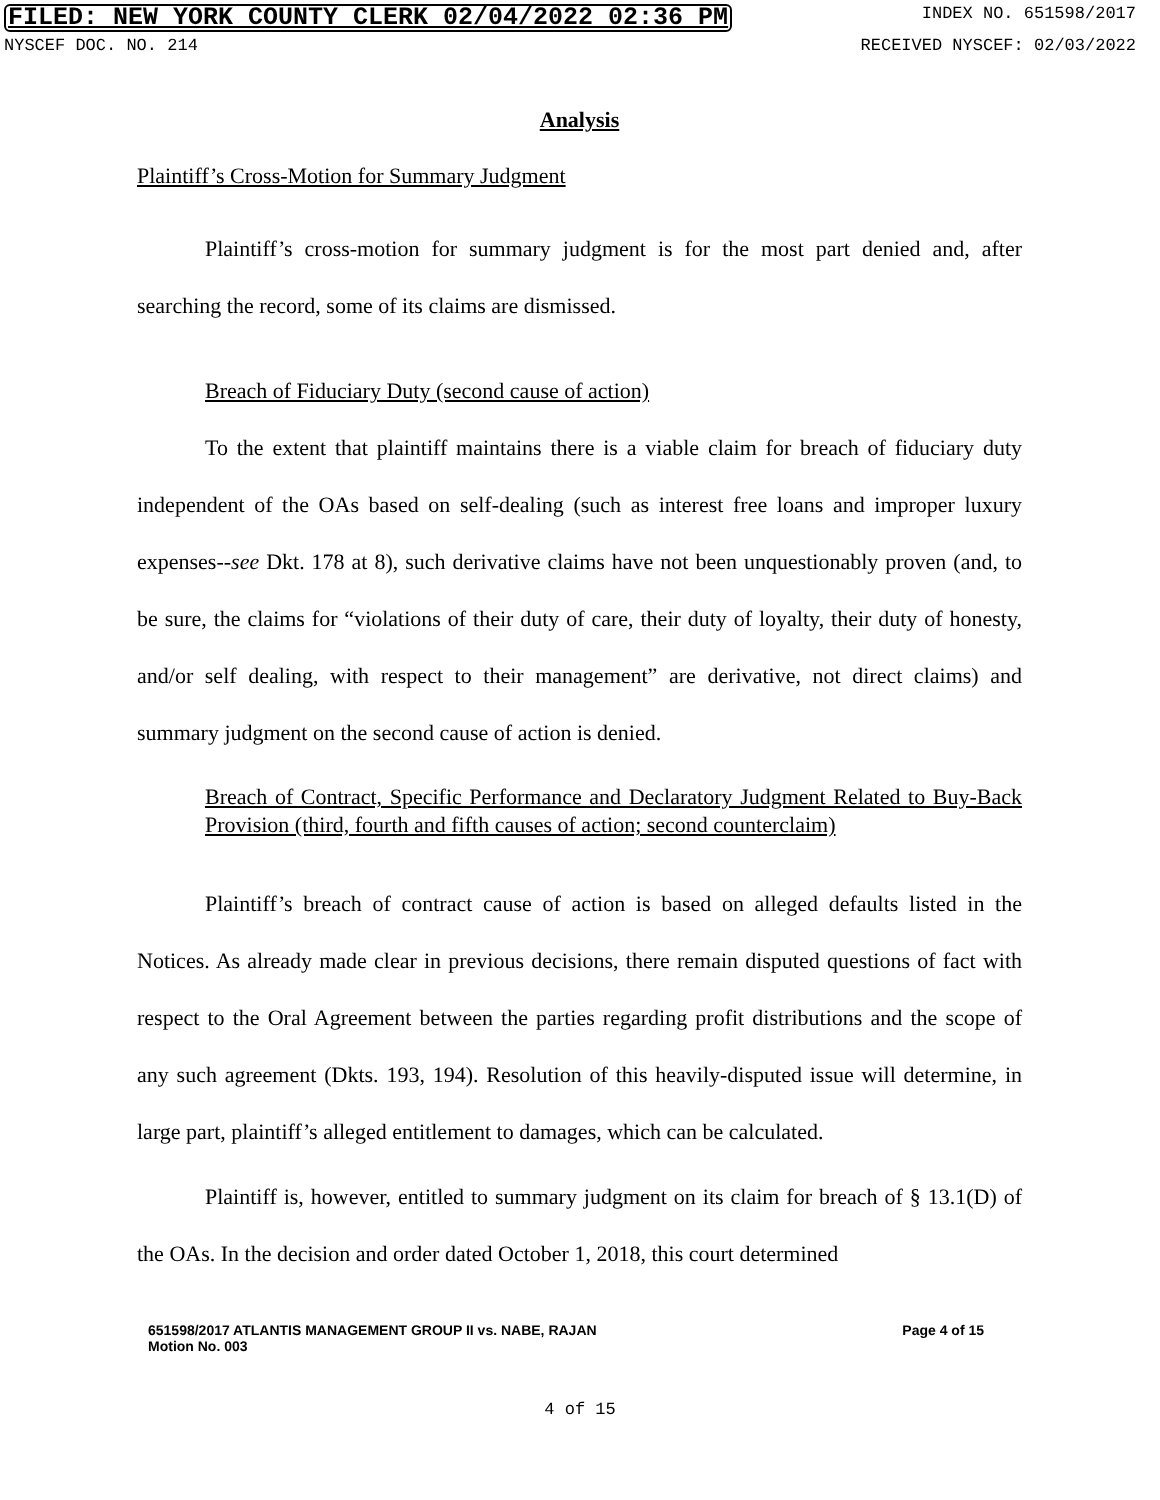FILED: NEW YORK COUNTY CLERK 02/04/2022 02:36 PM INDEX NO. 651598/2017
NYSCEF DOC. NO. 214 RECEIVED NYSCEF: 02/03/2022
Analysis
Plaintiff’s Cross-Motion for Summary Judgment
Plaintiff’s cross-motion for summary judgment is for the most part denied and, after searching the record, some of its claims are dismissed.
Breach of Fiduciary Duty (second cause of action)
To the extent that plaintiff maintains there is a viable claim for breach of fiduciary duty independent of the OAs based on self-dealing (such as interest free loans and improper luxury expenses--see Dkt. 178 at 8), such derivative claims have not been unquestionably proven (and, to be sure, the claims for “violations of their duty of care, their duty of loyalty, their duty of honesty, and/or self dealing, with respect to their management” are derivative, not direct claims) and summary judgment on the second cause of action is denied.
Breach of Contract, Specific Performance and Declaratory Judgment Related to Buy-Back Provision (third, fourth and fifth causes of action; second counterclaim)
Plaintiff’s breach of contract cause of action is based on alleged defaults listed in the Notices. As already made clear in previous decisions, there remain disputed questions of fact with respect to the Oral Agreement between the parties regarding profit distributions and the scope of any such agreement (Dkts. 193, 194). Resolution of this heavily-disputed issue will determine, in large part, plaintiff’s alleged entitlement to damages, which can be calculated.
Plaintiff is, however, entitled to summary judgment on its claim for breach of § 13.1(D) of the OAs. In the decision and order dated October 1, 2018, this court determined
651598/2017 ATLANTIS MANAGEMENT GROUP II vs. NABE, RAJAN
Motion No. 003 Page 4 of 15
4 of 15